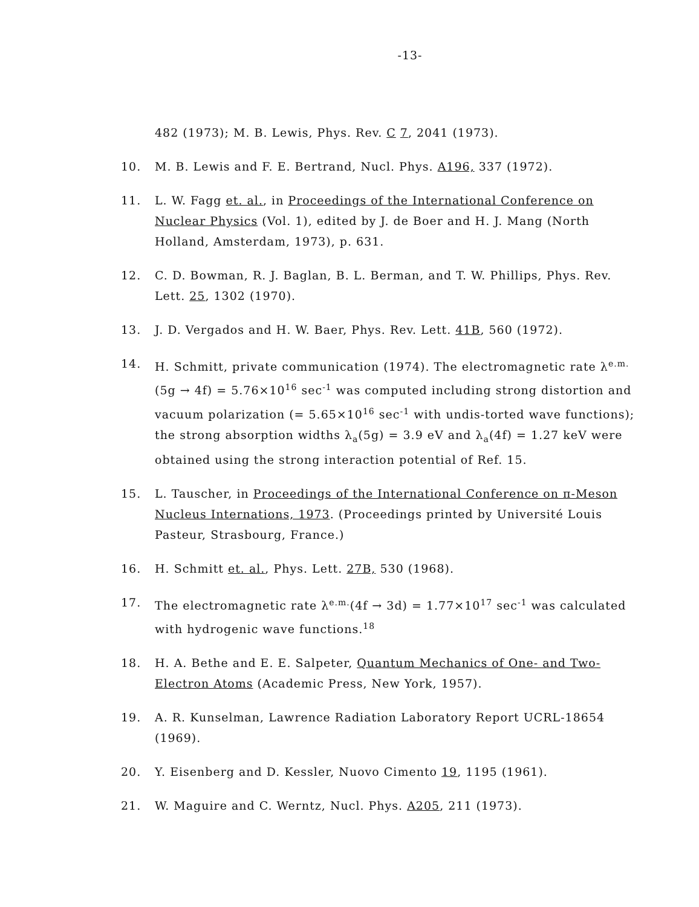-13-
482 (1973); M. B. Lewis, Phys. Rev. C 7, 2041 (1973).
10. M. B. Lewis and F. E. Bertrand, Nucl. Phys. A196, 337 (1972).
11. L. W. Fagg et. al., in Proceedings of the International Conference on Nuclear Physics (Vol. 1), edited by J. de Boer and H. J. Mang (North Holland, Amsterdam, 1973), p. 631.
12. C. D. Bowman, R. J. Baglan, B. L. Berman, and T. W. Phillips, Phys. Rev. Lett. 25, 1302 (1970).
13. J. D. Vergados and H. W. Baer, Phys. Rev. Lett. 41B, 560 (1972).
14. H. Schmitt, private communication (1974). The electromagnetic rate λ<sup>e.m.</sup>(5g → 4f) = 5.76×10<sup>16</sup> sec<sup>-1</sup> was computed including strong distortion and vacuum polarization (= 5.65×10<sup>16</sup> sec<sup>-1</sup> with undis-torted wave functions); the strong absorption widths λ<sub>a</sub>(5g) = 3.9 eV and λ<sub>a</sub>(4f) = 1.27 keV were obtained using the strong interaction potential of Ref. 15.
15. L. Tauscher, in Proceedings of the International Conference on π-Meson Nucleus Internations, 1973. (Proceedings printed by Université Louis Pasteur, Strasbourg, France.)
16. H. Schmitt et. al., Phys. Lett. 27B, 530 (1968).
17. The electromagnetic rate λ<sup>e.m.</sup>(4f → 3d) = 1.77×10<sup>17</sup> sec<sup>-1</sup> was calculated with hydrogenic wave functions.<sup>18</sup>
18. H. A. Bethe and E. E. Salpeter, Quantum Mechanics of One- and Two-Electron Atoms (Academic Press, New York, 1957).
19. A. R. Kunselman, Lawrence Radiation Laboratory Report UCRL-18654 (1969).
20. Y. Eisenberg and D. Kessler, Nuovo Cimento 19, 1195 (1961).
21. W. Maguire and C. Werntz, Nucl. Phys. A205, 211 (1973).